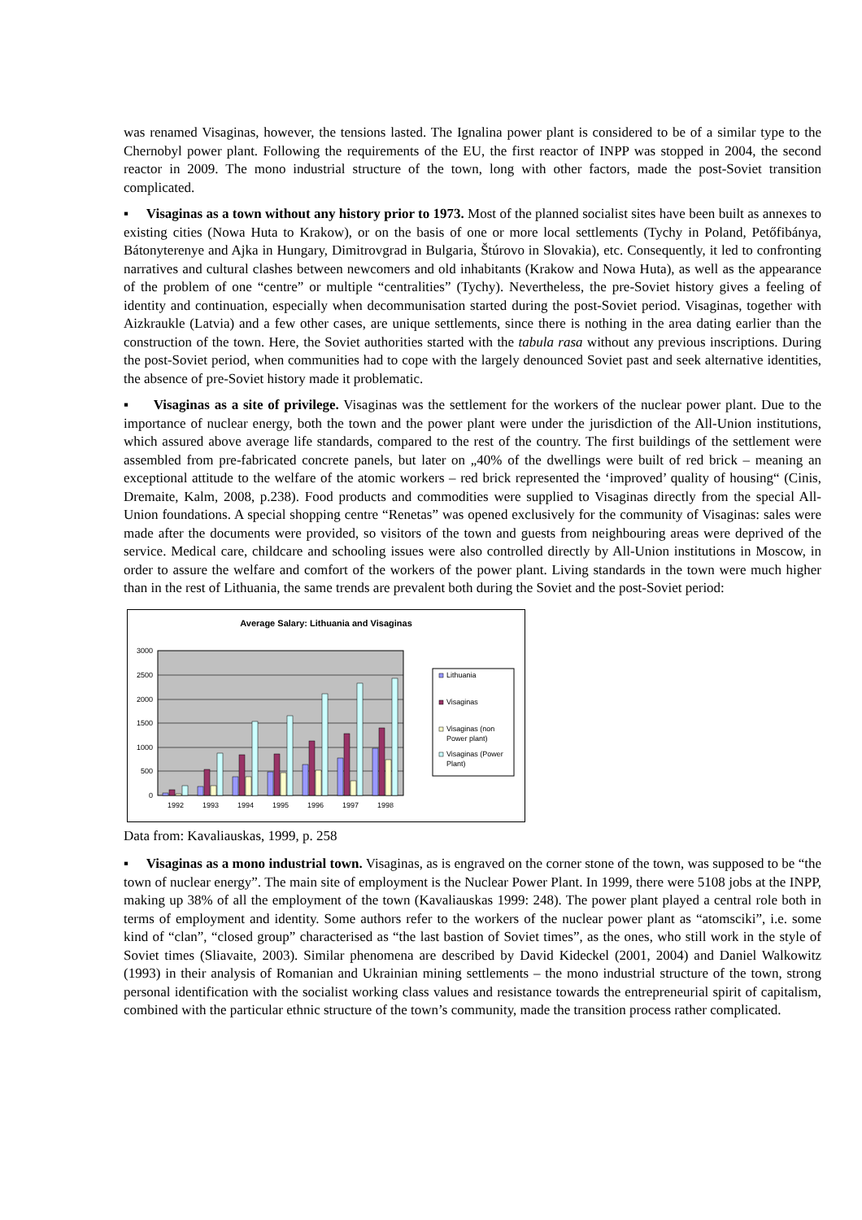was renamed Visaginas, however, the tensions lasted. The Ignalina power plant is considered to be of a similar type to the Chernobyl power plant. Following the requirements of the EU, the first reactor of INPP was stopped in 2004, the second reactor in 2009. The mono industrial structure of the town, long with other factors, made the post-Soviet transition complicated.
▪ Visaginas as a town without any history prior to 1973. Most of the planned socialist sites have been built as annexes to existing cities (Nowa Huta to Krakow), or on the basis of one or more local settlements (Tychy in Poland, Petőfibánya, Bátonyterenye and Ajka in Hungary, Dimitrovgrad in Bulgaria, Štúrovo in Slovakia), etc. Consequently, it led to confronting narratives and cultural clashes between newcomers and old inhabitants (Krakow and Nowa Huta), as well as the appearance of the problem of one “centre” or multiple “centralities” (Tychy). Nevertheless, the pre-Soviet history gives a feeling of identity and continuation, especially when decommunisation started during the post-Soviet period. Visaginas, together with Aizkraukle (Latvia) and a few other cases, are unique settlements, since there is nothing in the area dating earlier than the construction of the town. Here, the Soviet authorities started with the tabula rasa without any previous inscriptions. During the post-Soviet period, when communities had to cope with the largely denounced Soviet past and seek alternative identities, the absence of pre-Soviet history made it problematic.
▪ Visaginas as a site of privilege. Visaginas was the settlement for the workers of the nuclear power plant. Due to the importance of nuclear energy, both the town and the power plant were under the jurisdiction of the All-Union institutions, which assured above average life standards, compared to the rest of the country. The first buildings of the settlement were assembled from pre-fabricated concrete panels, but later on „40% of the dwellings were built of red brick – meaning an exceptional attitude to the welfare of the atomic workers – red brick represented the ‘improved’ quality of housing“ (Cinis, Dremaite, Kalm, 2008, p.238). Food products and commodities were supplied to Visaginas directly from the special All-Union foundations. A special shopping centre “Renetas” was opened exclusively for the community of Visaginas: sales were made after the documents were provided, so visitors of the town and guests from neighbouring areas were deprived of the service. Medical care, childcare and schooling issues were also controlled directly by All-Union institutions in Moscow, in order to assure the welfare and comfort of the workers of the power plant. Living standards in the town were much higher than in the rest of Lithuania, the same trends are prevalent both during the Soviet and the post-Soviet period:
Average Salary: Lithuania and Visaginas
3000
2500
2000
1500
1000
500
0
1992
1993
1994
1995
1996
1997
1998
Lithuania
Visaginas
Visaginas (non
Power plant)
Visaginas (Power
Plant)
Data from: Kavaliauskas, 1999, p. 258
▪ Visaginas as a mono industrial town. Visaginas, as is engraved on the corner stone of the town, was supposed to be “the town of nuclear energy”. The main site of employment is the Nuclear Power Plant. In 1999, there were 5108 jobs at the INPP, making up 38% of all the employment of the town (Kavaliauskas 1999: 248). The power plant played a central role both in terms of employment and identity. Some authors refer to the workers of the nuclear power plant as “atomsciki”, i.e. some kind of “clan”, “closed group” characterised as “the last bastion of Soviet times”, as the ones, who still work in the style of Soviet times (Sliavaite, 2003). Similar phenomena are described by David Kideckel (2001, 2004) and Daniel Walkowitz (1993) in their analysis of Romanian and Ukrainian mining settlements – the mono industrial structure of the town, strong personal identification with the socialist working class values and resistance towards the entrepreneurial spirit of capitalism, combined with the particular ethnic structure of the town’s community, made the transition process rather complicated.